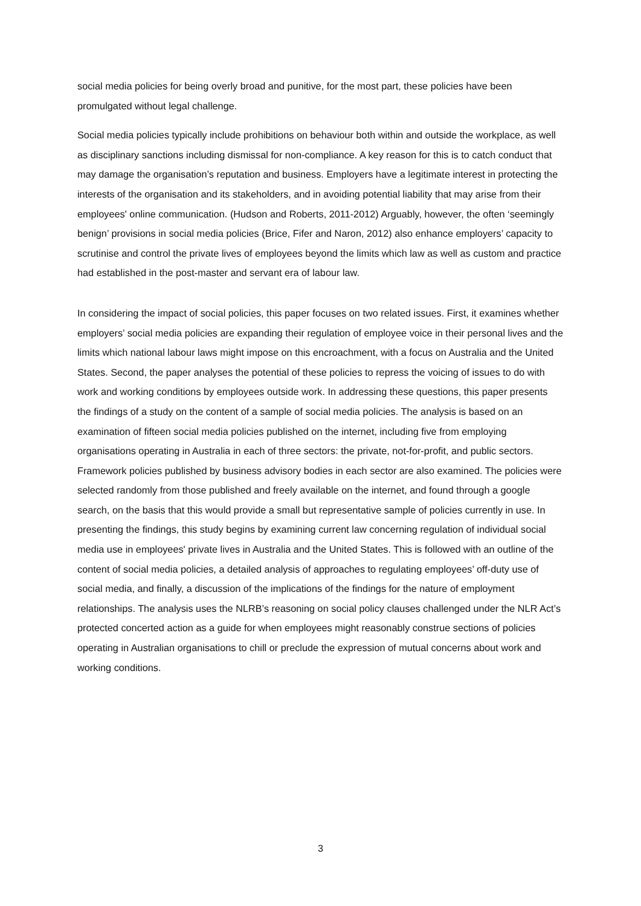social media policies for being overly broad and punitive, for the most part, these policies have been promulgated without legal challenge.
Social media policies typically include prohibitions on behaviour both within and outside the workplace, as well as disciplinary sanctions including dismissal for non-compliance. A key reason for this is to catch conduct that may damage the organisation’s reputation and business. Employers have a legitimate interest in protecting the interests of the organisation and its stakeholders, and in avoiding potential liability that may arise from their employees' online communication. (Hudson and Roberts, 2011-2012) Arguably, however, the often ‘seemingly benign’ provisions in social media policies (Brice, Fifer and Naron, 2012) also enhance employers’ capacity to scrutinise and control the private lives of employees beyond the limits which law as well as custom and practice had established in the post-master and servant era of labour law.
In considering the impact of social policies, this paper focuses on two related issues. First, it examines whether employers’ social media policies are expanding their regulation of employee voice in their personal lives and the limits which national labour laws might impose on this encroachment, with a focus on Australia and the United States. Second, the paper analyses the potential of these policies to repress the voicing of issues to do with work and working conditions by employees outside work. In addressing these questions, this paper presents the findings of a study on the content of a sample of social media policies. The analysis is based on an examination of fifteen social media policies published on the internet, including five from employing organisations operating in Australia in each of three sectors: the private, not-for-profit, and public sectors. Framework policies published by business advisory bodies in each sector are also examined. The policies were selected randomly from those published and freely available on the internet, and found through a google search, on the basis that this would provide a small but representative sample of policies currently in use. In presenting the findings, this study begins by examining current law concerning regulation of individual social media use in employees' private lives in Australia and the United States. This is followed with an outline of the content of social media policies, a detailed analysis of approaches to regulating employees’ off-duty use of social media, and finally, a discussion of the implications of the findings for the nature of employment relationships. The analysis uses the NLRB’s reasoning on social policy clauses challenged under the NLR Act’s protected concerted action as a guide for when employees might reasonably construe sections of policies operating in Australian organisations to chill or preclude the expression of mutual concerns about work and working conditions.
3